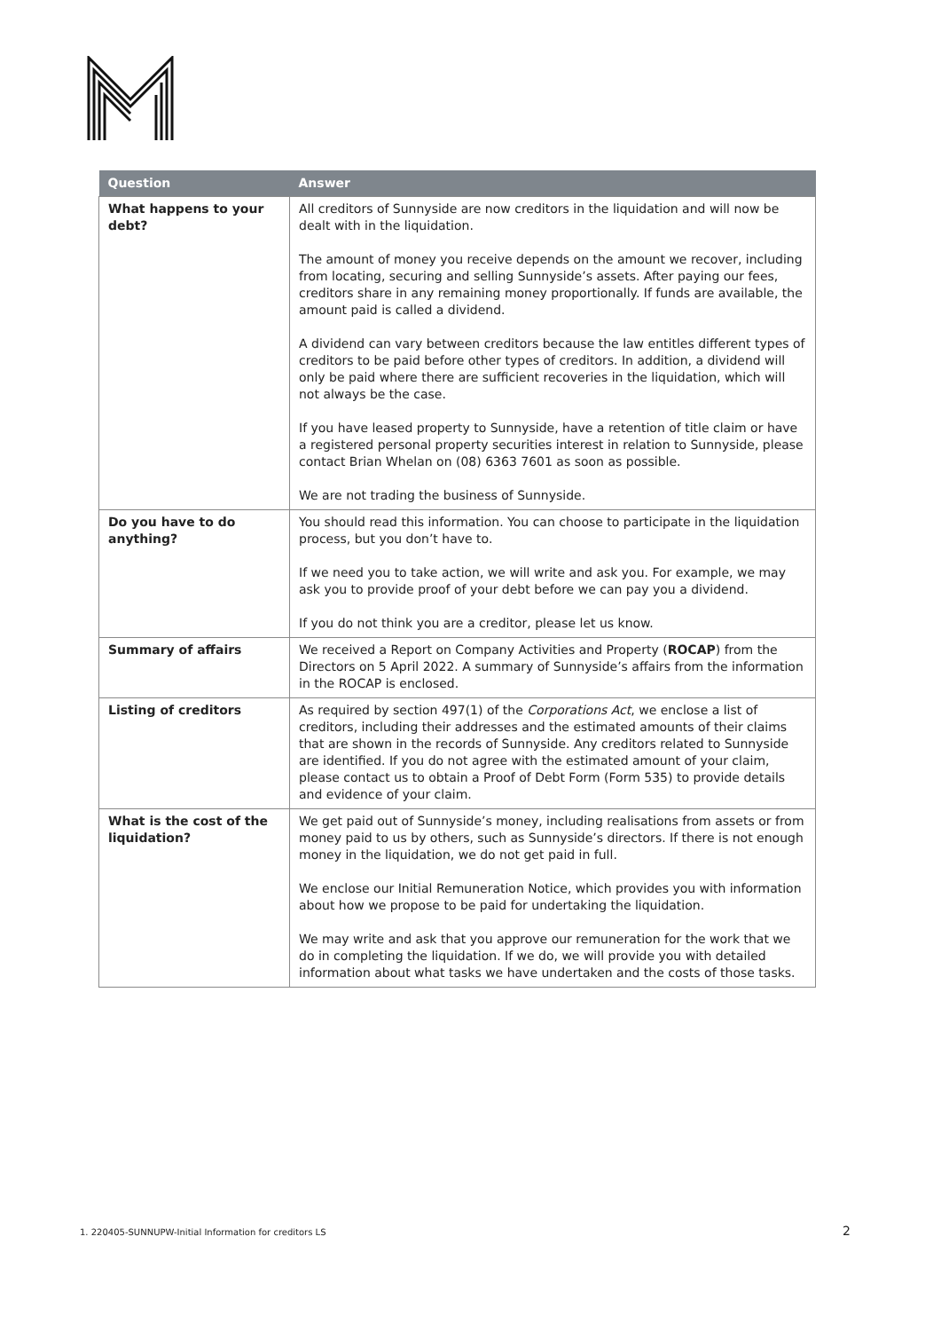| Question | Answer |
| --- | --- |
| What happens to your debt? | All creditors of Sunnyside are now creditors in the liquidation and will now be dealt with in the liquidation. The amount of money you receive depends on the amount we recover, including from locating, securing and selling Sunnyside’s assets. After paying our fees, creditors share in any remaining money proportionally. If funds are available, the amount paid is called a dividend. A dividend can vary between creditors because the law entitles different types of creditors to be paid before other types of creditors. In addition, a dividend will only be paid where there are sufficient recoveries in the liquidation, which will not always be the case. If you have leased property to Sunnyside, have a retention of title claim or have a registered personal property securities interest in relation to Sunnyside, please contact Brian Whelan on (08) 6363 7601 as soon as possible. We are not trading the business of Sunnyside. |
| Do you have to do anything? | You should read this information. You can choose to participate in the liquidation process, but you don’t have to. If we need you to take action, we will write and ask you. For example, we may ask you to provide proof of your debt before we can pay you a dividend. If you do not think you are a creditor, please let us know. |
| Summary of affairs | We received a Report on Company Activities and Property ( ROCAP ) from the Directors on 5 April 2022. A summary of Sunnyside’s affairs from the information in the ROCAP is enclosed. |
| Listing of creditors | As required by section 497(1) of the Corporations Act , we enclose a list of creditors, including their addresses and the estimated amounts of their claims that are shown in the records of Sunnyside. Any creditors related to Sunnyside are identified. If you do not agree with the estimated amount of your claim, please contact us to obtain a Proof of Debt Form (Form 535) to provide details and evidence of your claim. |
| What is the cost of the liquidation? | We get paid out of Sunnyside’s money, including realisations from assets or from money paid to us by others, such as Sunnyside’s directors. If there is not enough money in the liquidation, we do not get paid in full. We enclose our Initial Remuneration Notice, which provides you with information about how we propose to be paid for undertaking the liquidation. We may write and ask that you approve our remuneration for the work that we do in completing the liquidation. If we do, we will provide you with detailed information about what tasks we have undertaken and the costs of those tasks. |
1. 220405-SUNNUPW-Initial Information for creditors LS
2